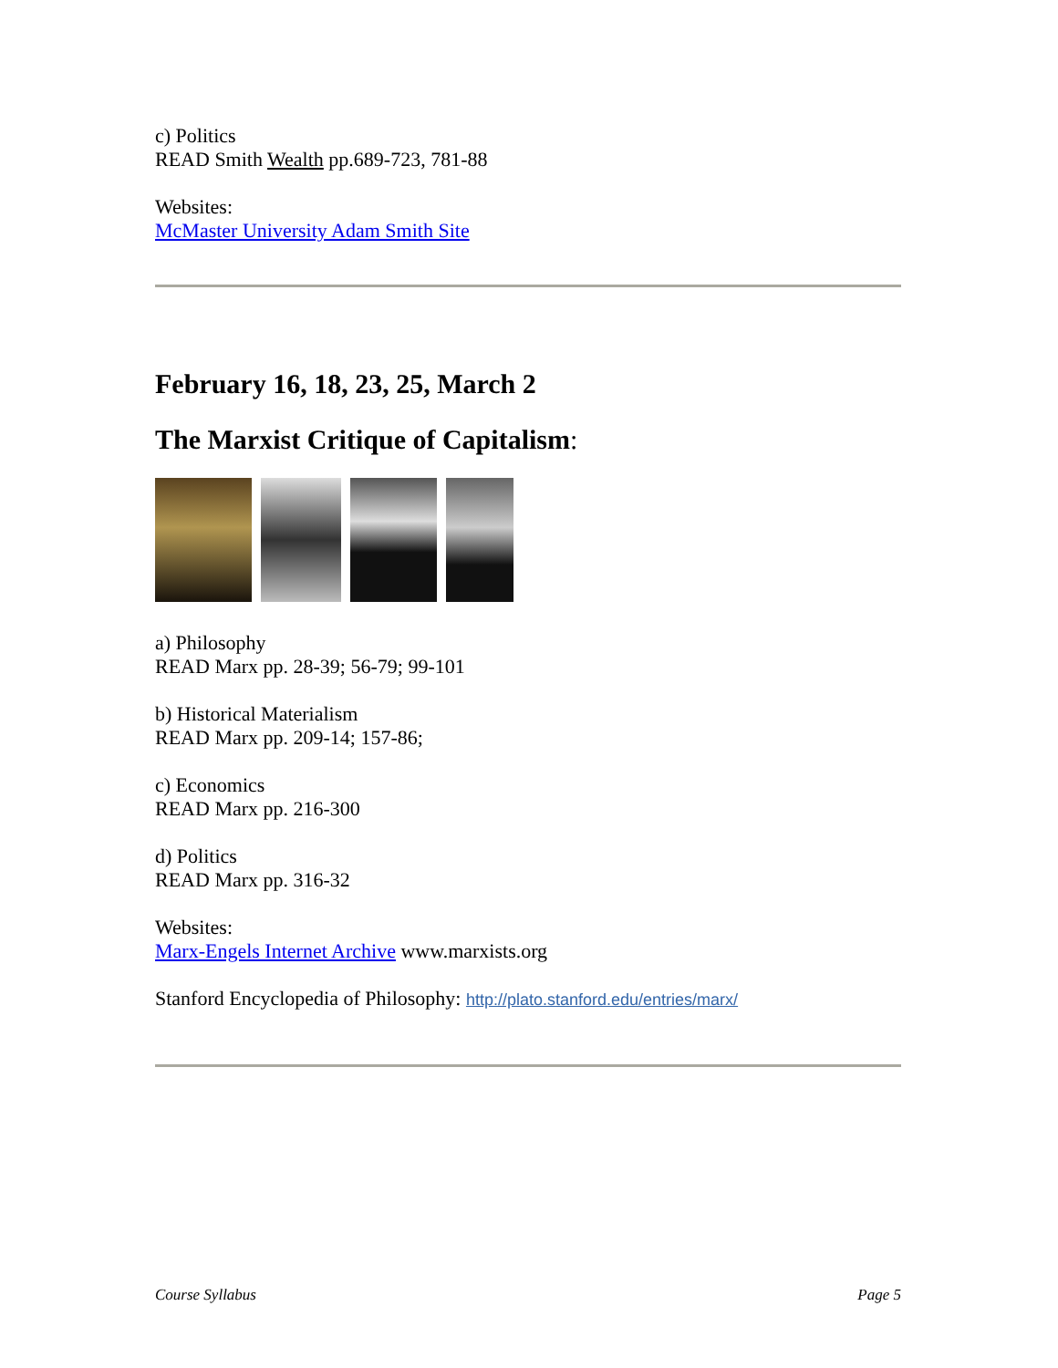c) Politics
READ Smith Wealth pp.689-723, 781-88
Websites:
McMaster University Adam Smith Site
February 16, 18, 23, 25, March 2
The Marxist Critique of Capitalism:
a) Philosophy
READ Marx pp. 28-39; 56-79; 99-101
b) Historical Materialism
READ Marx pp. 209-14; 157-86;
c) Economics
READ Marx pp. 216-300
d) Politics
READ Marx pp. 316-32
Websites:
Marx-Engels Internet Archive www.marxists.org
Stanford Encyclopedia of Philosophy: http://plato.stanford.edu/entries/marx/
Course Syllabus Page 5